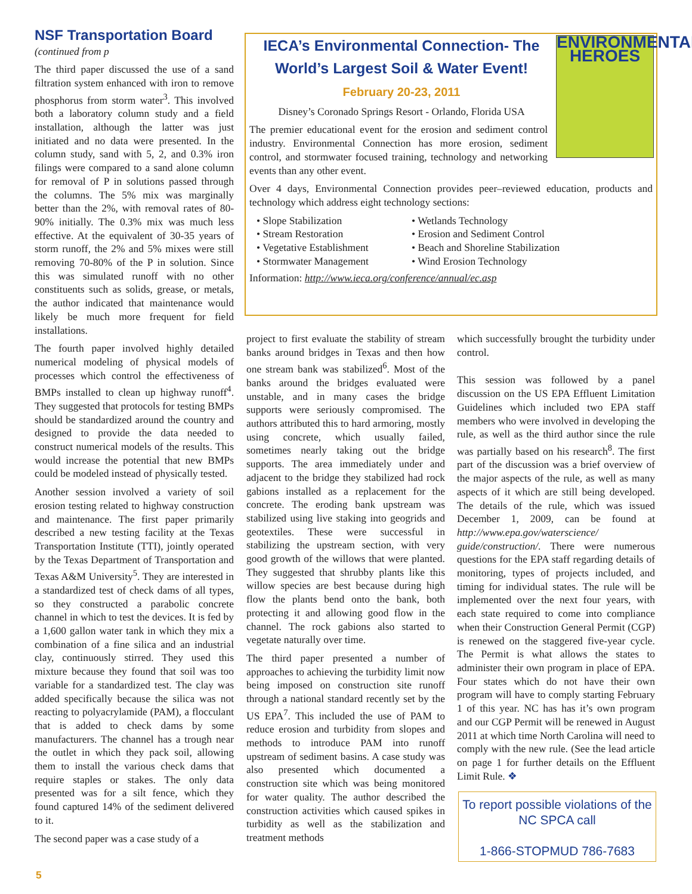NSF Transportation Board
(continued from p
The third paper discussed the use of a sand filtration system enhanced with iron to remove phosphorus from storm water<sup>3</sup>. This involved both a laboratory column study and a field installation, although the latter was just initiated and no data were presented. In the column study, sand with 5, 2, and 0.3% iron filings were compared to a sand alone column for removal of P in solutions passed through the columns. The 5% mix was marginally better than the 2%, with removal rates of 80-90% initially. The 0.3% mix was much less effective. At the equivalent of 30-35 years of storm runoff, the 2% and 5% mixes were still removing 70-80% of the P in solution. Since this was simulated runoff with no other constituents such as solids, grease, or metals, the author indicated that maintenance would likely be much more frequent for field installations.
The fourth paper involved highly detailed numerical modeling of physical models of processes which control the effectiveness of BMPs installed to clean up highway runoff<sup>4</sup>. They suggested that protocols for testing BMPs should be standardized around the country and designed to provide the data needed to construct numerical models of the results. This would increase the potential that new BMPs could be modeled instead of physically tested.
Another session involved a variety of soil erosion testing related to highway construction and maintenance. The first paper primarily described a new testing facility at the Texas Transportation Institute (TTI), jointly operated by the Texas Department of Transportation and Texas A&M University<sup>5</sup>. They are interested in a standardized test of check dams of all types, so they constructed a parabolic concrete channel in which to test the devices. It is fed by a 1,600 gallon water tank in which they mix a combination of a fine silica and an industrial clay, continuously stirred. They used this mixture because they found that soil was too variable for a standardized test. The clay was added specifically because the silica was not reacting to polyacrylamide (PAM), a flocculant that is added to check dams by some manufacturers. The channel has a trough near the outlet in which they pack soil, allowing them to install the various check dams that require staples or stakes. The only data presented was for a silt fence, which they found captured 14% of the sediment delivered to it.
The second paper was a case study of a
ENVIRONMENTAL
HEROES
IECA’s Environmental Connection- The World’s Largest Soil & Water Event!
February 20-23, 2011
Disney’s Coronado Springs Resort - Orlando, Florida USA
The premier educational event for the erosion and sediment control industry. Environmental Connection has more erosion, sediment control, and stormwater focused training, technology and networking events than any other event.
Over 4 days, Environmental Connection provides peer–reviewed education, products and technology which address eight technology sections:
• Slope Stabilization
• Wetlands Technology
• Stream Restoration
• Erosion and Sediment Control
• Vegetative Establishment
• Beach and Shoreline Stabilization
• Stormwater Management
• Wind Erosion Technology
Information: http://www.ieca.org/conference/annual/ec.asp
project to first evaluate the stability of stream banks around bridges in Texas and then how one stream bank was stabilized<sup>6</sup>. Most of the banks around the bridges evaluated were unstable, and in many cases the bridge supports were seriously compromised. The authors attributed this to hard armoring, mostly using concrete, which usually failed, sometimes nearly taking out the bridge supports. The area immediately under and adjacent to the bridge they stabilized had rock gabions installed as a replacement for the concrete. The eroding bank upstream was stabilized using live staking into geogrids and geotextiles. These were successful in stabilizing the upstream section, with very good growth of the willows that were planted. They suggested that shrubby plants like this willow species are best because during high flow the plants bend onto the bank, both protecting it and allowing good flow in the channel. The rock gabions also started to vegetate naturally over time.
The third paper presented a number of approaches to achieving the turbidity limit now being imposed on construction site runoff through a national standard recently set by the US EPA<sup>7</sup>. This included the use of PAM to reduce erosion and turbidity from slopes and methods to introduce PAM into runoff upstream of sediment basins. A case study was also presented which documented a construction site which was being monitored for water quality. The author described the construction activities which caused spikes in turbidity as well as the stabilization and treatment methods
which successfully brought the turbidity under control.
This session was followed by a panel discussion on the US EPA Effluent Limitation Guidelines which included two EPA staff members who were involved in developing the rule, as well as the third author since the rule was partially based on his research<sup>8</sup>. The first part of the discussion was a brief overview of the major aspects of the rule, as well as many aspects of it which are still being developed. The details of the rule, which was issued December 1, 2009, can be found at http://www.epa.gov/waterscience/ guide/construction/. There were numerous questions for the EPA staff regarding details of monitoring, types of projects included, and timing for individual states. The rule will be implemented over the next four years, with each state required to come into compliance when their Construction General Permit (CGP) is renewed on the staggered five-year cycle. The Permit is what allows the states to administer their own program in place of EPA. Four states which do not have their own program will have to comply starting February 1 of this year. NC has has it’s own program and our CGP Permit will be renewed in August 2011 at which time North Carolina will need to comply with the new rule. (See the lead article on page 1 for further details on the Effluent Limit Rule. ❖
To report possible violations of the NC SPCA call
1-866-STOPMUD 786-7683
5